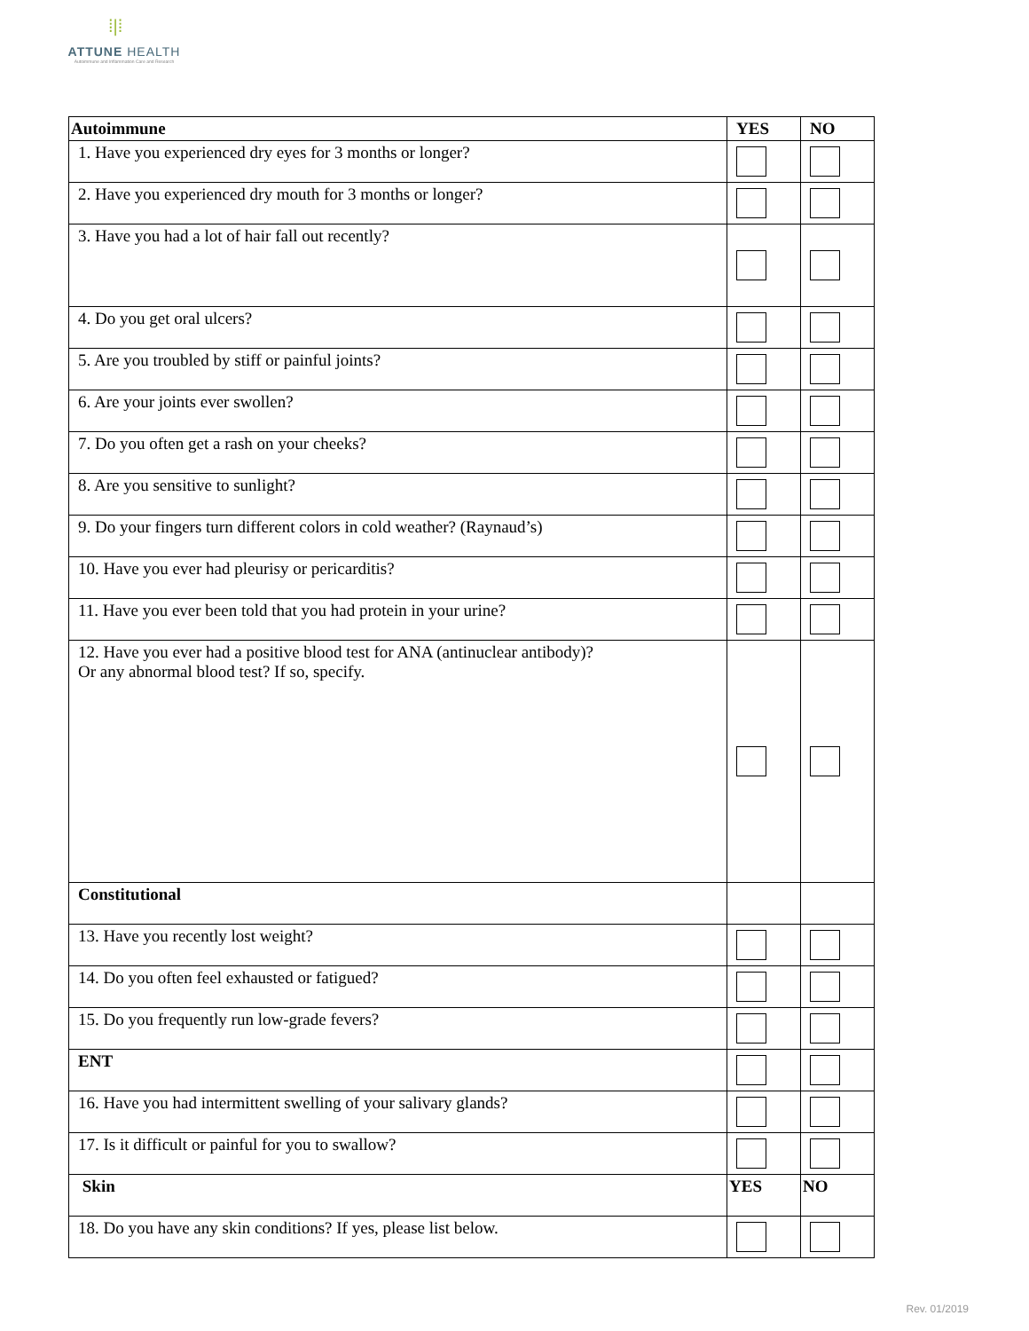⁞|⁞
ATTUNE HEALTH
Autoimmune and Inflammation Care and Research
| Autoimmune | YES | NO |
| --- | --- | --- |
| 1. Have you experienced dry eyes for 3 months or longer? | | |
| 2. Have you experienced dry mouth for 3 months or longer? | | |
| 3. Have you had a lot of hair fall out recently? | | |
| 4. Do you get oral ulcers? | | |
| 5. Are you troubled by stiff or painful joints? | | |
| 6. Are your joints ever swollen? | | |
| 7. Do you often get a rash on your cheeks? | | |
| 8. Are you sensitive to sunlight? | | |
| 9. Do your fingers turn different colors in cold weather? (Raynaud’s) | | |
| 10. Have you ever had pleurisy or pericarditis? | | |
| 11. Have you ever been told that you had protein in your urine? | | |
| 12. Have you ever had a positive blood test for ANA (antinuclear antibody)? Or any abnormal blood test? If so, specify. | | |
| Constitutional | | |
| 13. Have you recently lost weight? | | |
| 14. Do you often feel exhausted or fatigued? | | |
| 15. Do you frequently run low-grade fevers? | | |
| ENT | | |
| 16. Have you had intermittent swelling of your salivary glands? | | |
| 17. Is it difficult or painful for you to swallow? | | |
| Skin | YES | NO |
| 18. Do you have any skin conditions? If yes, please list below. | | |
Rev. 01/2019